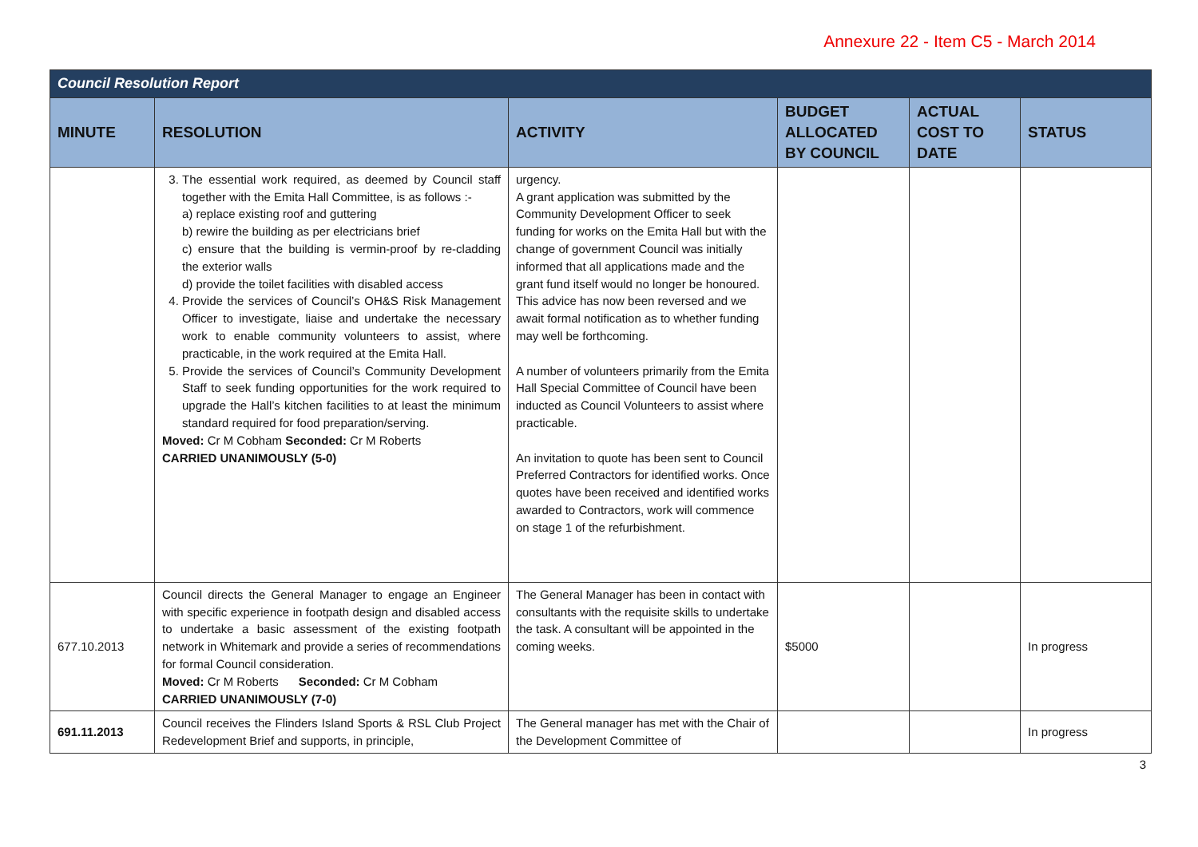Annexure 22 - Item C5 - March 2014
| Council Resolution Report | | | | | |
| --- | --- | --- | --- | --- | --- |
| MINUTE | RESOLUTION | ACTIVITY | BUDGET ALLOCATED BY COUNCIL | ACTUAL COST TO DATE | STATUS |
| | 3. The essential work required, as deemed by Council staff together with the Emita Hall Committee, is as follows :- a) replace existing roof and guttering b) rewire the building as per electricians brief c) ensure that the building is vermin-proof by re-cladding the exterior walls d) provide the toilet facilities with disabled access 4. Provide the services of Council’s OH&S Risk Management Officer to investigate, liaise and undertake the necessary work to enable community volunteers to assist, where practicable, in the work required at the Emita Hall. 5. Provide the services of Council’s Community Development Staff to seek funding opportunities for the work required to upgrade the Hall’s kitchen facilities to at least the minimum standard required for food preparation/serving. Moved: Cr M Cobham Seconded: Cr M Roberts CARRIED UNANIMOUSLY (5-0) | urgency. A grant application was submitted by the Community Development Officer to seek funding for works on the Emita Hall but with the change of government Council was initially informed that all applications made and the grant fund itself would no longer be honoured. This advice has now been reversed and we await formal notification as to whether funding may well be forthcoming. A number of volunteers primarily from the Emita Hall Special Committee of Council have been inducted as Council Volunteers to assist where practicable. An invitation to quote has been sent to Council Preferred Contractors for identified works. Once quotes have been received and identified works awarded to Contractors, work will commence on stage 1 of the refurbishment. | | | |
| 677.10.2013 | Council directs the General Manager to engage an Engineer with specific experience in footpath design and disabled access to undertake a basic assessment of the existing footpath network in Whitemark and provide a series of recommendations for formal Council consideration. Moved: Cr M Roberts Seconded: Cr M Cobham CARRIED UNANIMOUSLY (7-0) | The General Manager has been in contact with consultants with the requisite skills to undertake the task. A consultant will be appointed in the coming weeks. | $5000 | | In progress |
| 691.11.2013 | Council receives the Flinders Island Sports & RSL Club Project Redevelopment Brief and supports, in principle, | The General manager has met with the Chair of the Development Committee of | | | In progress |
3